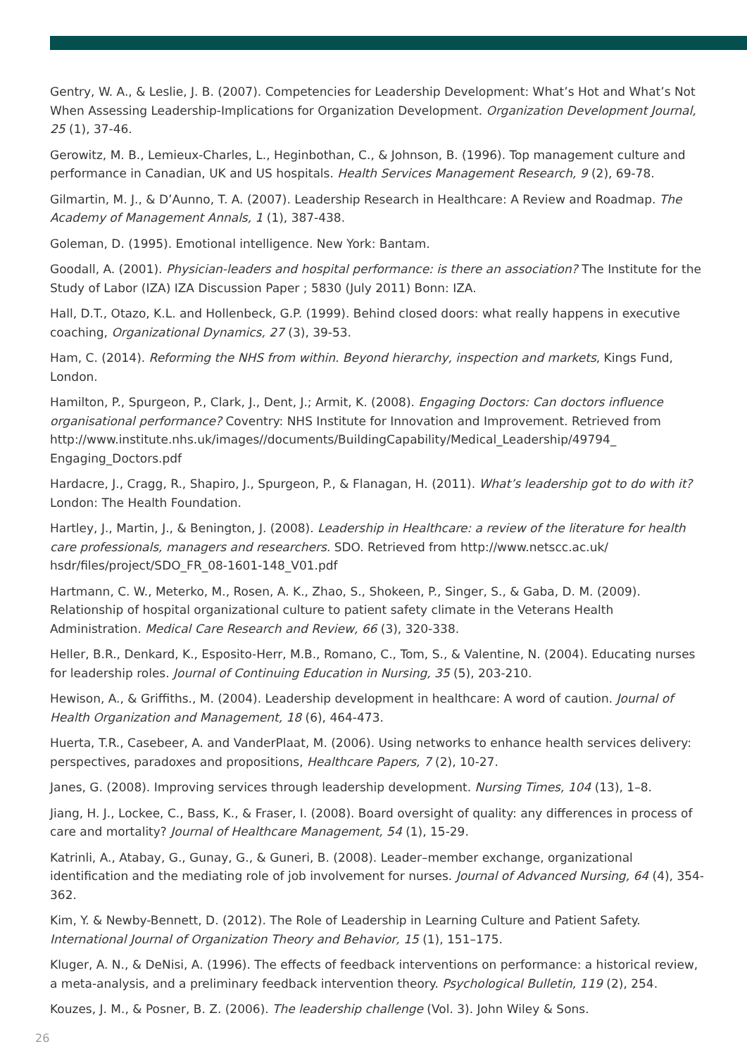Gentry, W. A., & Leslie, J. B. (2007). Competencies for Leadership Development: What’s Hot and What’s Not When Assessing Leadership-Implications for Organization Development. Organization Development Journal, 25 (1), 37-46.
Gerowitz, M. B., Lemieux-Charles, L., Heginbothan, C., & Johnson, B. (1996). Top management culture and performance in Canadian, UK and US hospitals. Health Services Management Research, 9 (2), 69-78.
Gilmartin, M. J., & D’Aunno, T. A. (2007). Leadership Research in Healthcare: A Review and Roadmap. The Academy of Management Annals, 1 (1), 387-438.
Goleman, D. (1995). Emotional intelligence. New York: Bantam.
Goodall, A. (2001). Physician-leaders and hospital performance: is there an association? The Institute for the Study of Labor (IZA) IZA Discussion Paper ; 5830 (July 2011) Bonn: IZA.
Hall, D.T., Otazo, K.L. and Hollenbeck, G.P. (1999). Behind closed doors: what really happens in executive coaching, Organizational Dynamics, 27 (3), 39-53.
Ham, C. (2014). Reforming the NHS from within. Beyond hierarchy, inspection and markets, Kings Fund, London.
Hamilton, P., Spurgeon, P., Clark, J., Dent, J.; Armit, K. (2008). Engaging Doctors: Can doctors influence organisational performance? Coventry: NHS Institute for Innovation and Improvement. Retrieved from http://www.institute.nhs.uk/images//documents/BuildingCapability/Medical_Leadership/49794_ Engaging_Doctors.pdf
Hardacre, J., Cragg, R., Shapiro, J., Spurgeon, P., & Flanagan, H. (2011). What’s leadership got to do with it? London: The Health Foundation.
Hartley, J., Martin, J., & Benington, J. (2008). Leadership in Healthcare: a review of the literature for health care professionals, managers and researchers. SDO. Retrieved from http://www.netscc.ac.uk/ hsdr/files/project/SDO_FR_08-1601-148_V01.pdf
Hartmann, C. W., Meterko, M., Rosen, A. K., Zhao, S., Shokeen, P., Singer, S., & Gaba, D. M. (2009). Relationship of hospital organizational culture to patient safety climate in the Veterans Health Administration. Medical Care Research and Review, 66 (3), 320-338.
Heller, B.R., Denkard, K., Esposito-Herr, M.B., Romano, C., Tom, S., & Valentine, N. (2004). Educating nurses for leadership roles. Journal of Continuing Education in Nursing, 35 (5), 203-210.
Hewison, A., & Griffiths., M. (2004). Leadership development in healthcare: A word of caution. Journal of Health Organization and Management, 18 (6), 464-473.
Huerta, T.R., Casebeer, A. and VanderPlaat, M. (2006). Using networks to enhance health services delivery: perspectives, paradoxes and propositions, Healthcare Papers, 7 (2), 10-27.
Janes, G. (2008). Improving services through leadership development. Nursing Times, 104 (13), 1–8.
Jiang, H. J., Lockee, C., Bass, K., & Fraser, I. (2008). Board oversight of quality: any differences in process of care and mortality? Journal of Healthcare Management, 54 (1), 15-29.
Katrinli, A., Atabay, G., Gunay, G., & Guneri, B. (2008). Leader–member exchange, organizational identification and the mediating role of job involvement for nurses. Journal of Advanced Nursing, 64 (4), 354-362.
Kim, Y. & Newby-Bennett, D. (2012). The Role of Leadership in Learning Culture and Patient Safety. International Journal of Organization Theory and Behavior, 15 (1), 151–175.
Kluger, A. N., & DeNisi, A. (1996). The effects of feedback interventions on performance: a historical review, a meta-analysis, and a preliminary feedback intervention theory. Psychological Bulletin, 119 (2), 254.
Kouzes, J. M., & Posner, B. Z. (2006). The leadership challenge (Vol. 3). John Wiley & Sons.
26